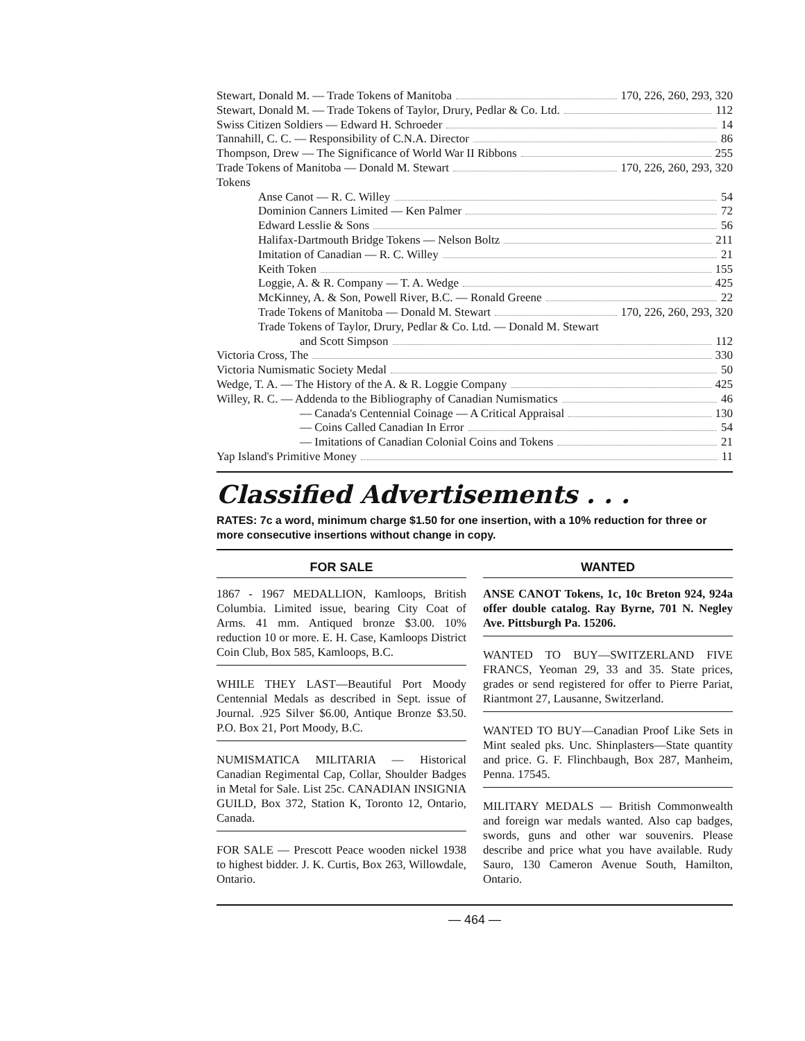Stewart, Donald M. — Trade Tokens of Manitoba 170, 226, 260, 293, 320
Stewart, Donald M. — Trade Tokens of Taylor, Drury, Pedlar & Co. Ltd. 112
Swiss Citizen Soldiers — Edward H. Schroeder 14
Tannahill, C. C. — Responsibility of C.N.A. Director 86
Thompson, Drew — The Significance of World War II Ribbons 255
Trade Tokens of Manitoba — Donald M. Stewart 170, 226, 260, 293, 320
Tokens
Anse Canot — R. C. Willey 54
Dominion Canners Limited — Ken Palmer 72
Edward Lesslie & Sons 56
Halifax-Dartmouth Bridge Tokens — Nelson Boltz 211
Imitation of Canadian — R. C. Willey 21
Keith Token 155
Loggie, A. & R. Company — T. A. Wedge 425
McKinney, A. & Son, Powell River, B.C. — Ronald Greene 22
Trade Tokens of Manitoba — Donald M. Stewart 170, 226, 260, 293, 320
Trade Tokens of Taylor, Drury, Pedlar & Co. Ltd. — Donald M. Stewart
and Scott Simpson 112
Victoria Cross, The 330
Victoria Numismatic Society Medal 50
Wedge, T. A. — The History of the A. & R. Loggie Company 425
Willey, R. C. — Addenda to the Bibliography of Canadian Numismatics 46
— Canada's Centennial Coinage — A Critical Appraisal 130
— Coins Called Canadian In Error 54
— Imitations of Canadian Colonial Coins and Tokens 21
Yap Island's Primitive Money 11
Classified Advertisements . . .
RATES: 7c a word, minimum charge $1.50 for one insertion, with a 10% reduction for three or more consecutive insertions without change in copy.
FOR SALE
1867 - 1967 MEDALLION, Kamloops, British Columbia. Limited issue, bearing City Coat of Arms. 41 mm. Antiqued bronze $3.00. 10% reduction 10 or more. E. H. Case, Kamloops District Coin Club, Box 585, Kamloops, B.C.
WHILE THEY LAST—Beautiful Port Moody Centennial Medals as described in Sept. issue of Journal. .925 Silver $6.00, Antique Bronze $3.50. P.O. Box 21, Port Moody, B.C.
NUMISMATICA MILITARIA — Historical Canadian Regimental Cap, Collar, Shoulder Badges in Metal for Sale. List 25c. CANADIAN INSIGNIA GUILD, Box 372, Station K, Toronto 12, Ontario, Canada.
FOR SALE — Prescott Peace wooden nickel 1938 to highest bidder. J. K. Curtis, Box 263, Willowdale, Ontario.
WANTED
ANSE CANOT Tokens, 1c, 10c Breton 924, 924a offer double catalog. Ray Byrne, 701 N. Negley Ave. Pittsburgh Pa. 15206.
WANTED TO BUY—SWITZERLAND FIVE FRANCS, Yeoman 29, 33 and 35. State prices, grades or send registered for offer to Pierre Pariat, Riantmont 27, Lausanne, Switzerland.
WANTED TO BUY—Canadian Proof Like Sets in Mint sealed pks. Unc. Shinplasters—State quantity and price. G. F. Flinchbaugh, Box 287, Manheim, Penna. 17545.
MILITARY MEDALS — British Commonwealth and foreign war medals wanted. Also cap badges, swords, guns and other war souvenirs. Please describe and price what you have available. Rudy Sauro, 130 Cameron Avenue South, Hamilton, Ontario.
— 464 —